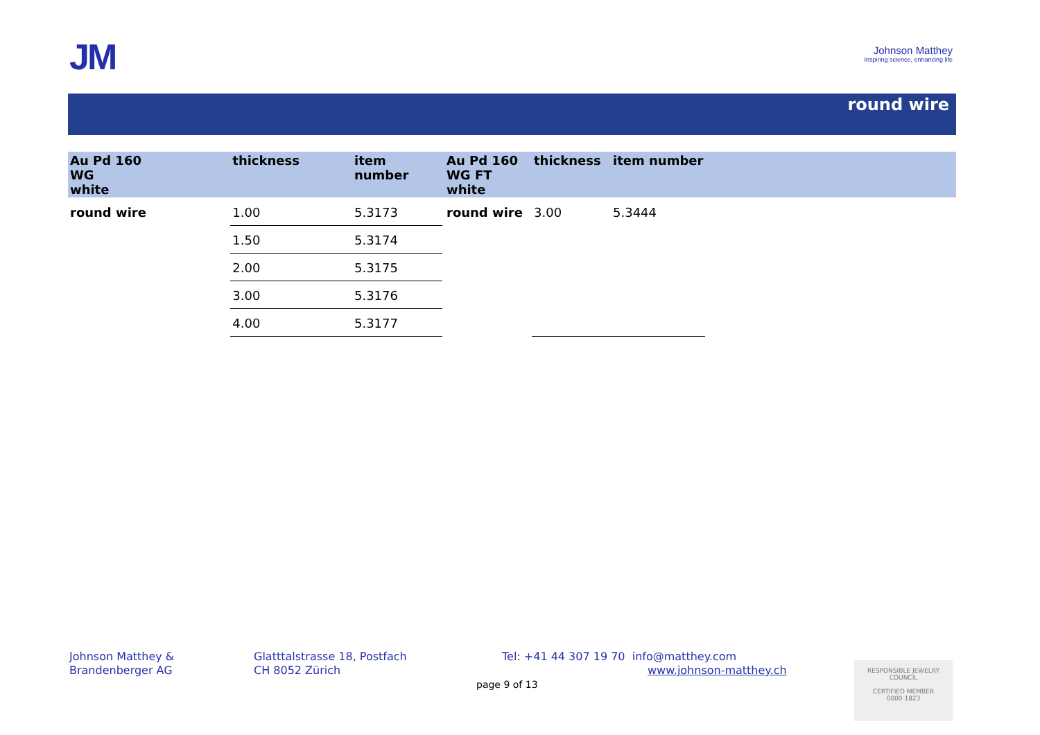JM
Johnson Matthey
Inspiring science, enhancing life
round wire
| Au Pd 160 WG white | thickness | item number |
| --- | --- | --- |
| round wire | 1.00 | 5.3173 |
| | 1.50 | 5.3174 |
| | 2.00 | 5.3175 |
| | 3.00 | 5.3176 |
| | 4.00 | 5.3177 |
| Au Pd 160 WG FT white | thickness | item number |
| --- | --- | --- |
| round wire | 3.00 | 5.3444 |
Johnson Matthey &
Brandenberger AG
Glatttalstrasse 18, Postfach
CH 8052 Zürich
Tel: +41 44 307 19 70 info@matthey.com
www.johnson-matthey.ch
page 9 of 13
RESPONSIBLE JEWELRY COUNCIL
CERTIFIED MEMBER
0000 1823